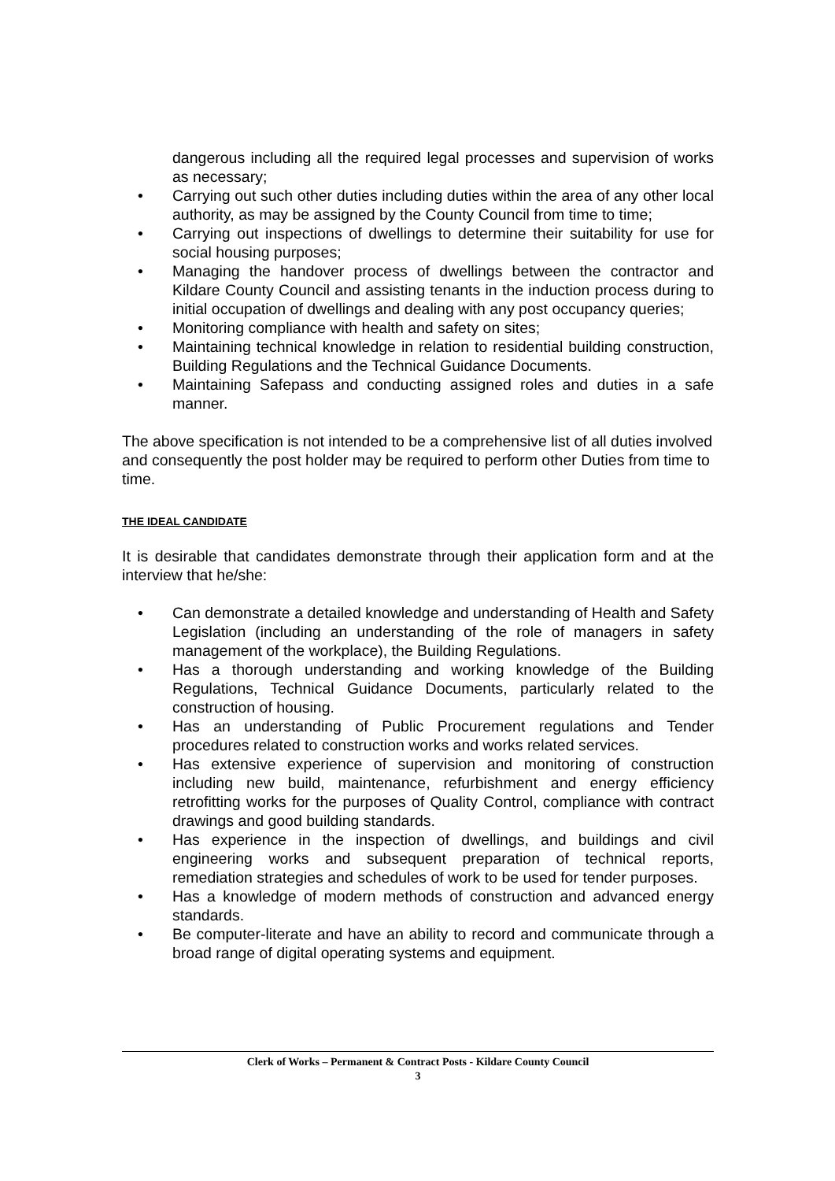dangerous including all the required legal processes and supervision of works as necessary;
• Carrying out such other duties including duties within the area of any other local authority, as may be assigned by the County Council from time to time;
• Carrying out inspections of dwellings to determine their suitability for use for social housing purposes;
• Managing the handover process of dwellings between the contractor and Kildare County Council and assisting tenants in the induction process during to initial occupation of dwellings and dealing with any post occupancy queries;
• Monitoring compliance with health and safety on sites;
• Maintaining technical knowledge in relation to residential building construction, Building Regulations and the Technical Guidance Documents.
• Maintaining Safepass and conducting assigned roles and duties in a safe manner.
The above specification is not intended to be a comprehensive list of all duties involved and consequently the post holder may be required to perform other Duties from time to time.
THE IDEAL CANDIDATE
It is desirable that candidates demonstrate through their application form and at the interview that he/she:
• Can demonstrate a detailed knowledge and understanding of Health and Safety Legislation (including an understanding of the role of managers in safety management of the workplace), the Building Regulations.
• Has a thorough understanding and working knowledge of the Building Regulations, Technical Guidance Documents, particularly related to the construction of housing.
• Has an understanding of Public Procurement regulations and Tender procedures related to construction works and works related services.
• Has extensive experience of supervision and monitoring of construction including new build, maintenance, refurbishment and energy efficiency retrofitting works for the purposes of Quality Control, compliance with contract drawings and good building standards.
• Has experience in the inspection of dwellings, and buildings and civil engineering works and subsequent preparation of technical reports, remediation strategies and schedules of work to be used for tender purposes.
• Has a knowledge of modern methods of construction and advanced energy standards.
• Be computer-literate and have an ability to record and communicate through a broad range of digital operating systems and equipment.
Clerk of Works – Permanent & Contract Posts - Kildare County Council
3